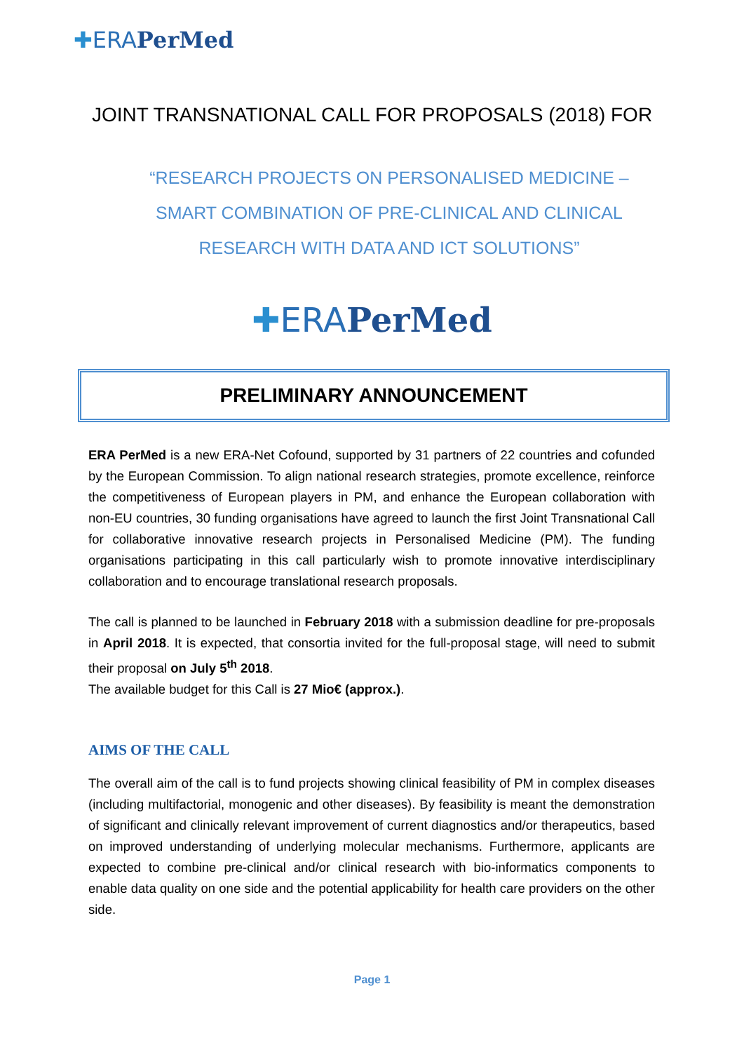✚ERAPerMed
JOINT TRANSNATIONAL CALL FOR PROPOSALS (2018) FOR
“RESEARCH PROJECTS ON PERSONALISED MEDICINE – SMART COMBINATION OF PRE-CLINICAL AND CLINICAL RESEARCH WITH DATA AND ICT SOLUTIONS”
✚ERAPerMed
PRELIMINARY ANNOUNCEMENT
ERA PerMed is a new ERA-Net Cofound, supported by 31 partners of 22 countries and cofunded by the European Commission. To align national research strategies, promote excellence, reinforce the competitiveness of European players in PM, and enhance the European collaboration with non-EU countries, 30 funding organisations have agreed to launch the first Joint Transnational Call for collaborative innovative research projects in Personalised Medicine (PM). The funding organisations participating in this call particularly wish to promote innovative interdisciplinary collaboration and to encourage translational research proposals.
The call is planned to be launched in February 2018 with a submission deadline for pre-proposals in April 2018. It is expected, that consortia invited for the full-proposal stage, will need to submit their proposal on July 5<sup>th</sup> 2018.
The available budget for this Call is 27 Mio€ (approx.).
AIMS OF THE CALL
The overall aim of the call is to fund projects showing clinical feasibility of PM in complex diseases (including multifactorial, monogenic and other diseases). By feasibility is meant the demonstration of significant and clinically relevant improvement of current diagnostics and/or therapeutics, based on improved understanding of underlying molecular mechanisms. Furthermore, applicants are expected to combine pre-clinical and/or clinical research with bio-informatics components to enable data quality on one side and the potential applicability for health care providers on the other side.
Page 1